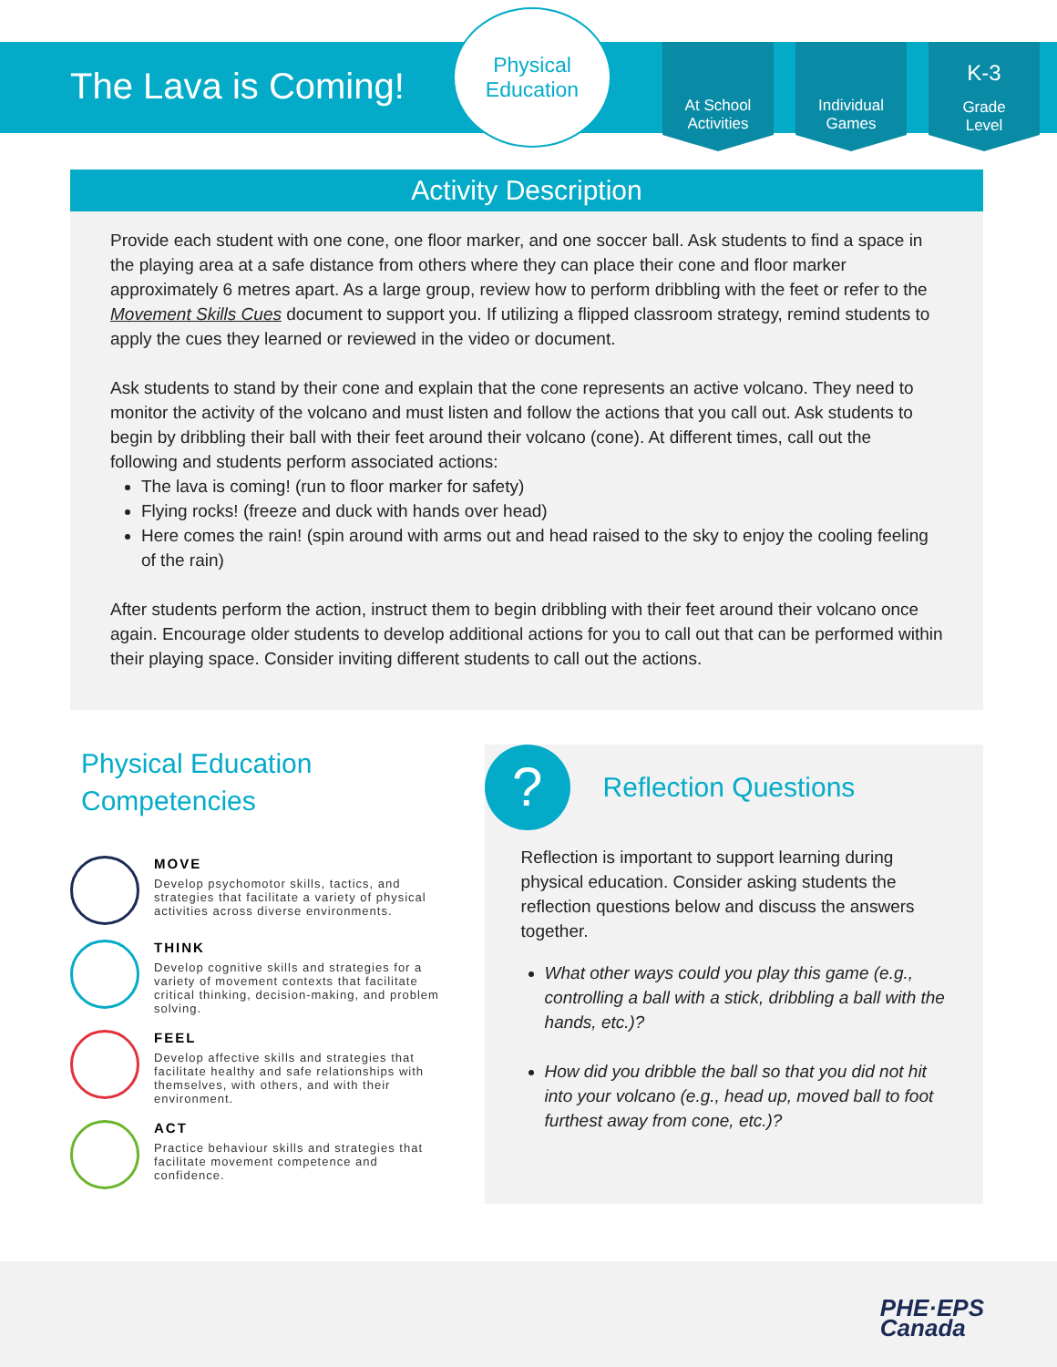The Lava is Coming!
Physical
Education
At School
Activities
Individual
Games
K-3
Grade
Level
Activity Description
Provide each student with one cone, one floor marker, and one soccer ball. Ask students to find a space in the playing area at a safe distance from others where they can place their cone and floor marker approximately 6 metres apart. As a large group, review how to perform dribbling with the feet or refer to the Movement Skills Cues document to support you. If utilizing a flipped classroom strategy, remind students to apply the cues they learned or reviewed in the video or document.
Ask students to stand by their cone and explain that the cone represents an active volcano. They need to monitor the activity of the volcano and must listen and follow the actions that you call out. Ask students to begin by dribbling their ball with their feet around their volcano (cone). At different times, call out the following and students perform associated actions:
The lava is coming! (run to floor marker for safety)
Flying rocks! (freeze and duck with hands over head)
Here comes the rain! (spin around with arms out and head raised to the sky to enjoy the cooling feeling of the rain)
After students perform the action, instruct them to begin dribbling with their feet around their volcano once again. Encourage older students to develop additional actions for you to call out that can be performed within their playing space. Consider inviting different students to call out the actions.
Physical Education Competencies
MOVE
Develop psychomotor skills, tactics, and strategies that facilitate a variety of physical activities across diverse environments.
THINK
Develop cognitive skills and strategies for a variety of movement contexts that facilitate critical thinking, decision-making, and problem solving.
FEEL
Develop affective skills and strategies that facilitate healthy and safe relationships with themselves, with others, and with their environment.
ACT
Practice behaviour skills and strategies that facilitate movement competence and confidence.
?
Reflection Questions
Reflection is important to support learning during physical education. Consider asking students the reflection questions below and discuss the answers together.
What other ways could you play this game (e.g., controlling a ball with a stick, dribbling a ball with the hands, etc.)?
How did you dribble the ball so that you did not hit into your volcano (e.g., head up, moved ball to foot furthest away from cone, etc.)?
PHE·EPS
Canada